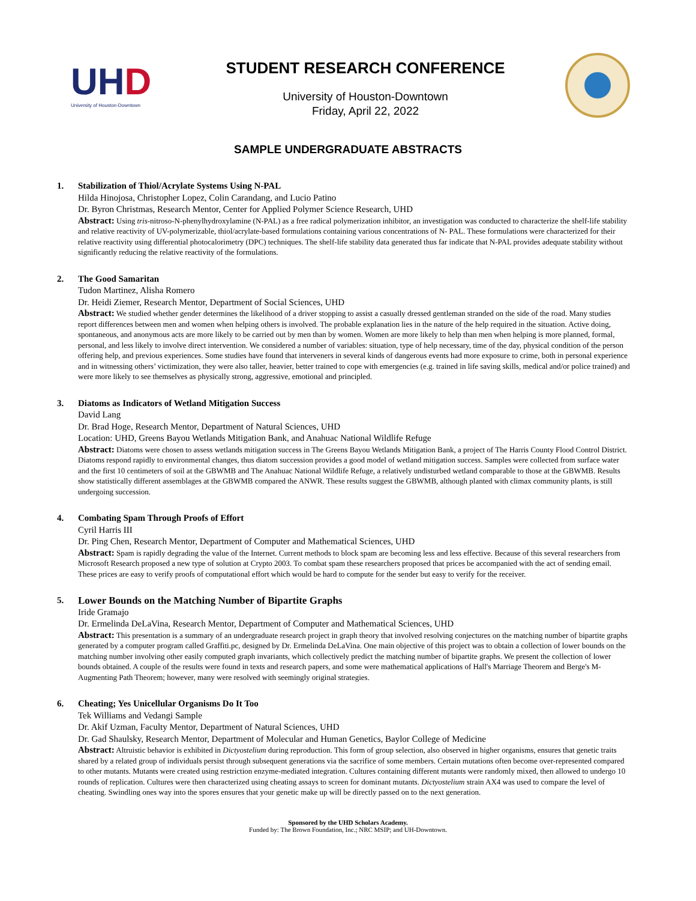UHD
University of Houston-Downtown
STUDENT RESEARCH CONFERENCE
University of Houston-Downtown
Friday, April 22, 2022
SAMPLE UNDERGRADUATE ABSTRACTS
1. Stabilization of Thiol/Acrylate Systems Using N-PAL
Hilda Hinojosa, Christopher Lopez, Colin Carandang, and Lucio Patino
Dr. Byron Christmas, Research Mentor, Center for Applied Polymer Science Research, UHD
Abstract: Using tris-nitroso-N-phenylhydroxylamine (N-PAL) as a free radical polymerization inhibitor, an investigation was conducted to characterize the shelf-life stability and relative reactivity of UV-polymerizable, thiol/acrylate-based formulations containing various concentrations of N- PAL. These formulations were characterized for their relative reactivity using differential photocalorimetry (DPC) techniques. The shelf-life stability data generated thus far indicate that N-PAL provides adequate stability without significantly reducing the relative reactivity of the formulations.
2. The Good Samaritan
Tudon Martinez, Alisha Romero
Dr. Heidi Ziemer, Research Mentor, Department of Social Sciences, UHD
Abstract: We studied whether gender determines the likelihood of a driver stopping to assist a casually dressed gentleman stranded on the side of the road. Many studies report differences between men and women when helping others is involved. The probable explanation lies in the nature of the help required in the situation. Active doing, spontaneous, and anonymous acts are more likely to be carried out by men than by women. Women are more likely to help than men when helping is more planned, formal, personal, and less likely to involve direct intervention. We considered a number of variables: situation, type of help necessary, time of the day, physical condition of the person offering help, and previous experiences. Some studies have found that interveners in several kinds of dangerous events had more exposure to crime, both in personal experience and in witnessing others’ victimization, they were also taller, heavier, better trained to cope with emergencies (e.g. trained in life saving skills, medical and/or police trained) and were more likely to see themselves as physically strong, aggressive, emotional and principled.
3. Diatoms as Indicators of Wetland Mitigation Success
David Lang
Dr. Brad Hoge, Research Mentor, Department of Natural Sciences, UHD
Location: UHD, Greens Bayou Wetlands Mitigation Bank, and Anahuac National Wildlife Refuge
Abstract: Diatoms were chosen to assess wetlands mitigation success in The Greens Bayou Wetlands Mitigation Bank, a project of The Harris County Flood Control District. Diatoms respond rapidly to environmental changes, thus diatom succession provides a good model of wetland mitigation success. Samples were collected from surface water and the first 10 centimeters of soil at the GBWMB and The Anahuac National Wildlife Refuge, a relatively undisturbed wetland comparable to those at the GBWMB. Results show statistically different assemblages at the GBWMB compared the ANWR. These results suggest the GBWMB, although planted with climax community plants, is still undergoing succession.
4. Combating Spam Through Proofs of Effort
Cyril Harris III
Dr. Ping Chen, Research Mentor, Department of Computer and Mathematical Sciences, UHD
Abstract: Spam is rapidly degrading the value of the Internet. Current methods to block spam are becoming less and less effective. Because of this several researchers from Microsoft Research proposed a new type of solution at Crypto 2003. To combat spam these researchers proposed that prices be accompanied with the act of sending email. These prices are easy to verify proofs of computational effort which would be hard to compute for the sender but easy to verify for the receiver.
5. Lower Bounds on the Matching Number of Bipartite Graphs
Iride Gramajo
Dr. Ermelinda DeLaVina, Research Mentor, Department of Computer and Mathematical Sciences, UHD
Abstract: This presentation is a summary of an undergraduate research project in graph theory that involved resolving conjectures on the matching number of bipartite graphs generated by a computer program called Graffiti.pc, designed by Dr. Ermelinda DeLaVina. One main objective of this project was to obtain a collection of lower bounds on the matching number involving other easily computed graph invariants, which collectively predict the matching number of bipartite graphs. We present the collection of lower bounds obtained. A couple of the results were found in texts and research papers, and some were mathematical applications of Hall's Marriage Theorem and Berge's M-Augmenting Path Theorem; however, many were resolved with seemingly original strategies.
6. Cheating; Yes Unicellular Organisms Do It Too
Tek Williams and Vedangi Sample
Dr. Akif Uzman, Faculty Mentor, Department of Natural Sciences, UHD
Dr. Gad Shaulsky, Research Mentor, Department of Molecular and Human Genetics, Baylor College of Medicine
Abstract: Altruistic behavior is exhibited in Dictyostelium during reproduction. This form of group selection, also observed in higher organisms, ensures that genetic traits shared by a related group of individuals persist through subsequent generations via the sacrifice of some members. Certain mutations often become over-represented compared to other mutants. Mutants were created using restriction enzyme-mediated integration. Cultures containing different mutants were randomly mixed, then allowed to undergo 10 rounds of replication. Cultures were then characterized using cheating assays to screen for dominant mutants. Dictyostelium strain AX4 was used to compare the level of cheating. Swindling ones way into the spores ensures that your genetic make up will be directly passed on to the next generation.
Sponsored by the UHD Scholars Academy.
Funded by: The Brown Foundation, Inc.; NRC MSIP; and UH-Downtown.